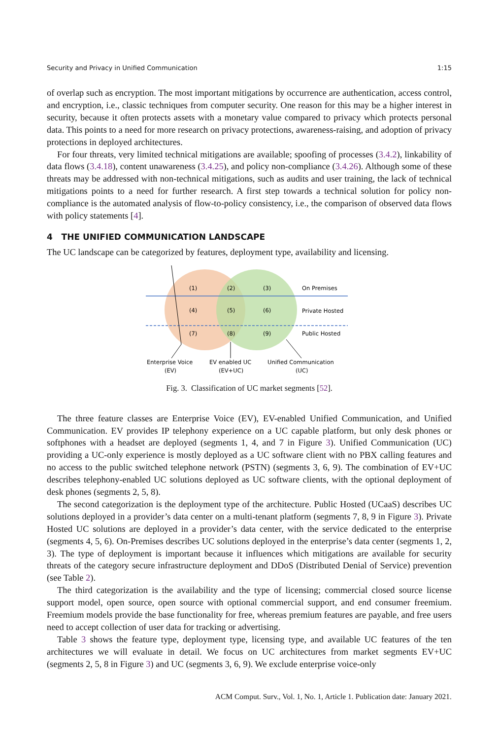Security and Privacy in Unified Communication 1:15
of overlap such as encryption. The most important mitigations by occurrence are authentication, access control, and encryption, i.e., classic techniques from computer security. One reason for this may be a higher interest in security, because it often protects assets with a monetary value compared to privacy which protects personal data. This points to a need for more research on privacy protections, awareness-raising, and adoption of privacy protections in deployed architectures.
For four threats, very limited technical mitigations are available; spoofing of processes (3.4.2), linkability of data flows (3.4.18), content unawareness (3.4.25), and policy non-compliance (3.4.26). Although some of these threats may be addressed with non-technical mitigations, such as audits and user training, the lack of technical mitigations points to a need for further research. A first step towards a technical solution for policy non-compliance is the automated analysis of flow-to-policy consistency, i.e., the comparison of observed data flows with policy statements [4].
4 THE UNIFIED COMMUNICATION LANDSCAPE
The UC landscape can be categorized by features, deployment type, availability and licensing.
(1)
(2)
(3)
On Premises
(4)
(5)
(6)
Private Hosted
(7)
(8)
(9)
Public Hosted
Enterprise Voice
(EV)
EV enabled UC
(EV+UC)
Unified Communication
(UC)
Fig. 3. Classification of UC market segments [52].
The three feature classes are Enterprise Voice (EV), EV-enabled Unified Communication, and Unified Communication. EV provides IP telephony experience on a UC capable platform, but only desk phones or softphones with a headset are deployed (segments 1, 4, and 7 in Figure 3). Unified Communication (UC) providing a UC-only experience is mostly deployed as a UC software client with no PBX calling features and no access to the public switched telephone network (PSTN) (segments 3, 6, 9). The combination of EV+UC describes telephony-enabled UC solutions deployed as UC software clients, with the optional deployment of desk phones (segments 2, 5, 8).
The second categorization is the deployment type of the architecture. Public Hosted (UCaaS) describes UC solutions deployed in a provider’s data center on a multi-tenant platform (segments 7, 8, 9 in Figure 3). Private Hosted UC solutions are deployed in a provider’s data center, with the service dedicated to the enterprise (segments 4, 5, 6). On-Premises describes UC solutions deployed in the enterprise’s data center (segments 1, 2, 3). The type of deployment is important because it influences which mitigations are available for security threats of the category secure infrastructure deployment and DDoS (Distributed Denial of Service) prevention (see Table 2).
The third categorization is the availability and the type of licensing; commercial closed source license support model, open source, open source with optional commercial support, and end consumer freemium. Freemium models provide the base functionality for free, whereas premium features are payable, and free users need to accept collection of user data for tracking or advertising.
Table 3 shows the feature type, deployment type, licensing type, and available UC features of the ten architectures we will evaluate in detail. We focus on UC architectures from market segments EV+UC (segments 2, 5, 8 in Figure 3) and UC (segments 3, 6, 9). We exclude enterprise voice-only
ACM Comput. Surv., Vol. 1, No. 1, Article 1. Publication date: January 2021.